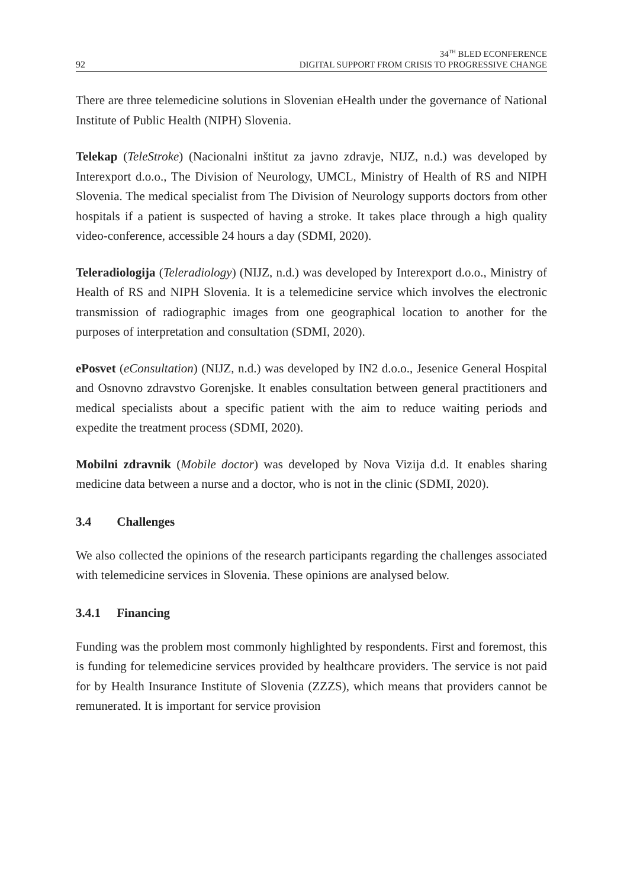92
34<sup>TH</sup> BLED ECONFERENCE
DIGITAL SUPPORT FROM CRISIS TO PROGRESSIVE CHANGE
There are three telemedicine solutions in Slovenian eHealth under the governance of National Institute of Public Health (NIPH) Slovenia.
Telekap (TeleStroke) (Nacionalni inštitut za javno zdravje, NIJZ, n.d.) was developed by Interexport d.o.o., The Division of Neurology, UMCL, Ministry of Health of RS and NIPH Slovenia. The medical specialist from The Division of Neurology supports doctors from other hospitals if a patient is suspected of having a stroke. It takes place through a high quality video-conference, accessible 24 hours a day (SDMI, 2020).
Teleradiologija (Teleradiology) (NIJZ, n.d.) was developed by Interexport d.o.o., Ministry of Health of RS and NIPH Slovenia. It is a telemedicine service which involves the electronic transmission of radiographic images from one geographical location to another for the purposes of interpretation and consultation (SDMI, 2020).
ePosvet (eConsultation) (NIJZ, n.d.) was developed by IN2 d.o.o., Jesenice General Hospital and Osnovno zdravstvo Gorenjske. It enables consultation between general practitioners and medical specialists about a specific patient with the aim to reduce waiting periods and expedite the treatment process (SDMI, 2020).
Mobilni zdravnik (Mobile doctor) was developed by Nova Vizija d.d. It enables sharing medicine data between a nurse and a doctor, who is not in the clinic (SDMI, 2020).
3.4 Challenges
We also collected the opinions of the research participants regarding the challenges associated with telemedicine services in Slovenia. These opinions are analysed below.
3.4.1 Financing
Funding was the problem most commonly highlighted by respondents. First and foremost, this is funding for telemedicine services provided by healthcare providers. The service is not paid for by Health Insurance Institute of Slovenia (ZZZS), which means that providers cannot be remunerated. It is important for service provision